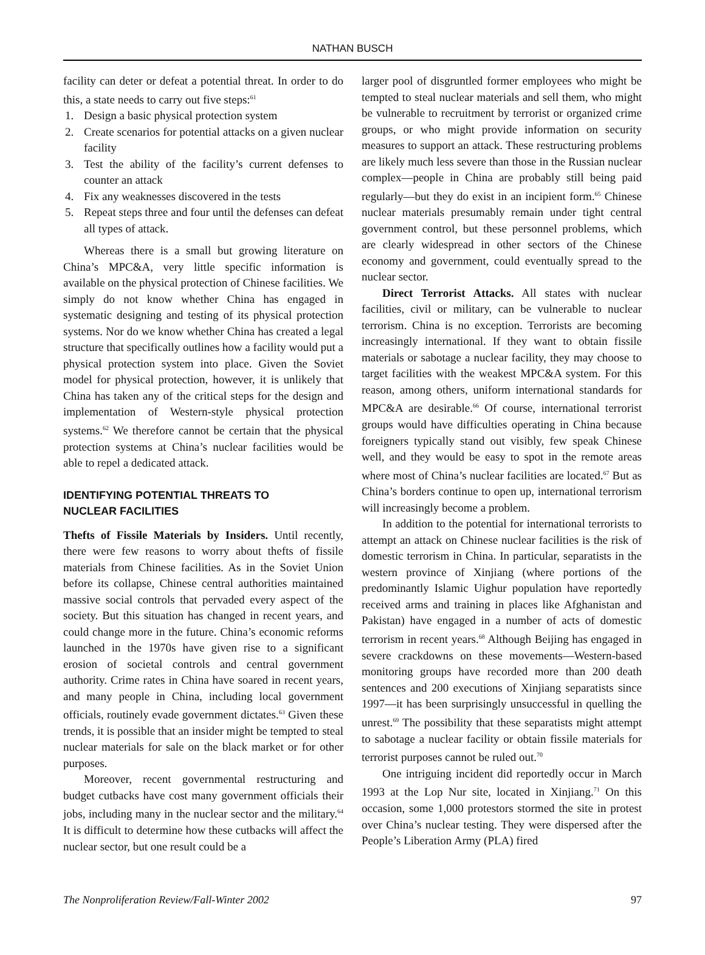NATHAN BUSCH
facility can deter or defeat a potential threat. In order to do this, a state needs to carry out five steps:<sup>61</sup>
1. Design a basic physical protection system
2. Create scenarios for potential attacks on a given nuclear facility
3. Test the ability of the facility’s current defenses to counter an attack
4. Fix any weaknesses discovered in the tests
5. Repeat steps three and four until the defenses can defeat all types of attack.
Whereas there is a small but growing literature on China’s MPC&A, very little specific information is available on the physical protection of Chinese facilities. We simply do not know whether China has engaged in systematic designing and testing of its physical protection systems. Nor do we know whether China has created a legal structure that specifically outlines how a facility would put a physical protection system into place. Given the Soviet model for physical protection, however, it is unlikely that China has taken any of the critical steps for the design and implementation of Western-style physical protection systems.<sup>62</sup> We therefore cannot be certain that the physical protection systems at China’s nuclear facilities would be able to repel a dedicated attack.
IDENTIFYING POTENTIAL THREATS TO
NUCLEAR FACILITIES
Thefts of Fissile Materials by Insiders. Until recently, there were few reasons to worry about thefts of fissile materials from Chinese facilities. As in the Soviet Union before its collapse, Chinese central authorities maintained massive social controls that pervaded every aspect of the society. But this situation has changed in recent years, and could change more in the future. China’s economic reforms launched in the 1970s have given rise to a significant erosion of societal controls and central government authority. Crime rates in China have soared in recent years, and many people in China, including local government officials, routinely evade government dictates.<sup>63</sup> Given these trends, it is possible that an insider might be tempted to steal nuclear materials for sale on the black market or for other purposes.
Moreover, recent governmental restructuring and budget cutbacks have cost many government officials their jobs, including many in the nuclear sector and the military.<sup>64</sup> It is difficult to determine how these cutbacks will affect the nuclear sector, but one result could be a
larger pool of disgruntled former employees who might be tempted to steal nuclear materials and sell them, who might be vulnerable to recruitment by terrorist or organized crime groups, or who might provide information on security measures to support an attack. These restructuring problems are likely much less severe than those in the Russian nuclear complex—people in China are probably still being paid regularly—but they do exist in an incipient form.<sup>65</sup> Chinese nuclear materials presumably remain under tight central government control, but these personnel problems, which are clearly widespread in other sectors of the Chinese economy and government, could eventually spread to the nuclear sector.
Direct Terrorist Attacks. All states with nuclear facilities, civil or military, can be vulnerable to nuclear terrorism. China is no exception. Terrorists are becoming increasingly international. If they want to obtain fissile materials or sabotage a nuclear facility, they may choose to target facilities with the weakest MPC&A system. For this reason, among others, uniform international standards for MPC&A are desirable.<sup>66</sup> Of course, international terrorist groups would have difficulties operating in China because foreigners typically stand out visibly, few speak Chinese well, and they would be easy to spot in the remote areas where most of China’s nuclear facilities are located.<sup>67</sup> But as China’s borders continue to open up, international terrorism will increasingly become a problem.
In addition to the potential for international terrorists to attempt an attack on Chinese nuclear facilities is the risk of domestic terrorism in China. In particular, separatists in the western province of Xinjiang (where portions of the predominantly Islamic Uighur population have reportedly received arms and training in places like Afghanistan and Pakistan) have engaged in a number of acts of domestic terrorism in recent years.<sup>68</sup> Although Beijing has engaged in severe crackdowns on these movements—Western-based monitoring groups have recorded more than 200 death sentences and 200 executions of Xinjiang separatists since 1997—it has been surprisingly unsuccessful in quelling the unrest.<sup>69</sup> The possibility that these separatists might attempt to sabotage a nuclear facility or obtain fissile materials for terrorist purposes cannot be ruled out.<sup>70</sup>
One intriguing incident did reportedly occur in March 1993 at the Lop Nur site, located in Xinjiang.<sup>71</sup> On this occasion, some 1,000 protestors stormed the site in protest over China’s nuclear testing. They were dispersed after the People’s Liberation Army (PLA) fired
The Nonproliferation Review/Fall-Winter 2002 97